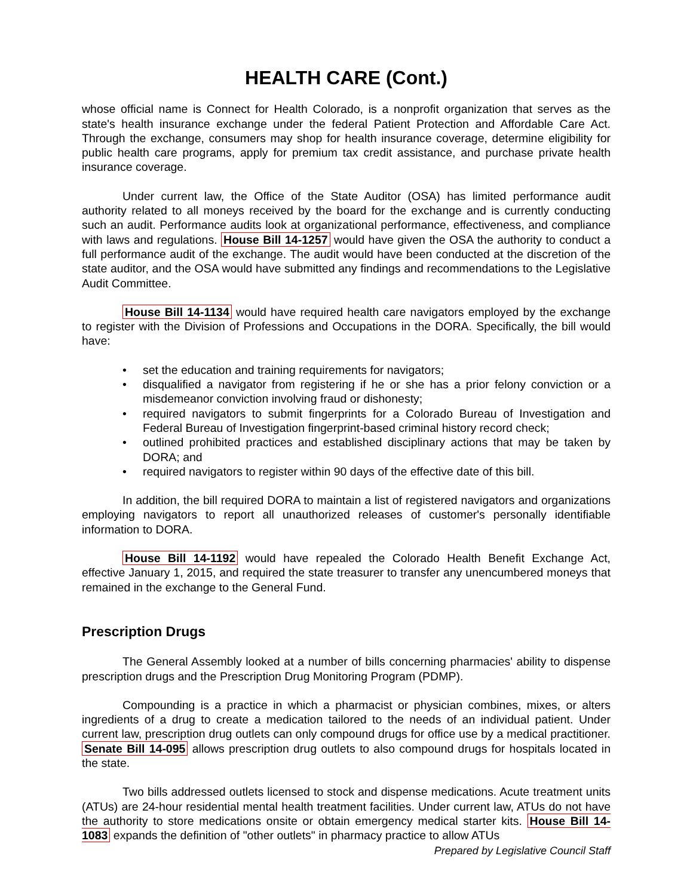HEALTH CARE (Cont.)
whose official name is Connect for Health Colorado, is a nonprofit organization that serves as the state's health insurance exchange under the federal Patient Protection and Affordable Care Act. Through the exchange, consumers may shop for health insurance coverage, determine eligibility for public health care programs, apply for premium tax credit assistance, and purchase private health insurance coverage.
Under current law, the Office of the State Auditor (OSA) has limited performance audit authority related to all moneys received by the board for the exchange and is currently conducting such an audit. Performance audits look at organizational performance, effectiveness, and compliance with laws and regulations. House Bill 14-1257 would have given the OSA the authority to conduct a full performance audit of the exchange. The audit would have been conducted at the discretion of the state auditor, and the OSA would have submitted any findings and recommendations to the Legislative Audit Committee.
House Bill 14-1134 would have required health care navigators employed by the exchange to register with the Division of Professions and Occupations in the DORA. Specifically, the bill would have:
• set the education and training requirements for navigators;
• disqualified a navigator from registering if he or she has a prior felony conviction or a misdemeanor conviction involving fraud or dishonesty;
• required navigators to submit fingerprints for a Colorado Bureau of Investigation and Federal Bureau of Investigation fingerprint-based criminal history record check;
• outlined prohibited practices and established disciplinary actions that may be taken by DORA; and
• required navigators to register within 90 days of the effective date of this bill.
In addition, the bill required DORA to maintain a list of registered navigators and organizations employing navigators to report all unauthorized releases of customer's personally identifiable information to DORA.
House Bill 14-1192 would have repealed the Colorado Health Benefit Exchange Act, effective January 1, 2015, and required the state treasurer to transfer any unencumbered moneys that remained in the exchange to the General Fund.
Prescription Drugs
The General Assembly looked at a number of bills concerning pharmacies' ability to dispense prescription drugs and the Prescription Drug Monitoring Program (PDMP).
Compounding is a practice in which a pharmacist or physician combines, mixes, or alters ingredients of a drug to create a medication tailored to the needs of an individual patient. Under current law, prescription drug outlets can only compound drugs for office use by a medical practitioner. Senate Bill 14-095 allows prescription drug outlets to also compound drugs for hospitals located in the state.
Two bills addressed outlets licensed to stock and dispense medications. Acute treatment units (ATUs) are 24-hour residential mental health treatment facilities. Under current law, ATUs do not have the authority to store medications onsite or obtain emergency medical starter kits. House Bill 14-1083 expands the definition of "other outlets" in pharmacy practice to allow ATUs
Prepared by Legislative Council Staff